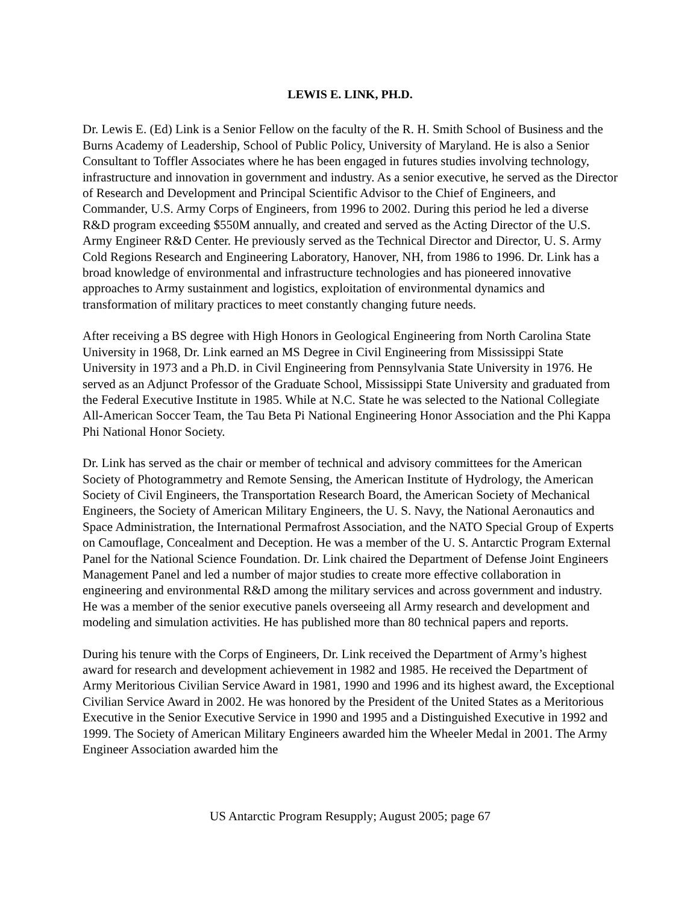LEWIS E. LINK, PH.D.
Dr. Lewis E. (Ed) Link is a Senior Fellow on the faculty of the R. H. Smith School of Business and the Burns Academy of Leadership, School of Public Policy, University of Maryland. He is also a Senior Consultant to Toffler Associates where he has been engaged in futures studies involving technology, infrastructure and innovation in government and industry. As a senior executive, he served as the Director of Research and Development and Principal Scientific Advisor to the Chief of Engineers, and Commander, U.S. Army Corps of Engineers, from 1996 to 2002. During this period he led a diverse R&D program exceeding $550M annually, and created and served as the Acting Director of the U.S. Army Engineer R&D Center. He previously served as the Technical Director and Director, U. S. Army Cold Regions Research and Engineering Laboratory, Hanover, NH, from 1986 to 1996. Dr. Link has a broad knowledge of environmental and infrastructure technologies and has pioneered innovative approaches to Army sustainment and logistics, exploitation of environmental dynamics and transformation of military practices to meet constantly changing future needs.
After receiving a BS degree with High Honors in Geological Engineering from North Carolina State University in 1968, Dr. Link earned an MS Degree in Civil Engineering from Mississippi State University in 1973 and a Ph.D. in Civil Engineering from Pennsylvania State University in 1976. He served as an Adjunct Professor of the Graduate School, Mississippi State University and graduated from the Federal Executive Institute in 1985. While at N.C. State he was selected to the National Collegiate All-American Soccer Team, the Tau Beta Pi National Engineering Honor Association and the Phi Kappa Phi National Honor Society.
Dr. Link has served as the chair or member of technical and advisory committees for the American Society of Photogrammetry and Remote Sensing, the American Institute of Hydrology, the American Society of Civil Engineers, the Transportation Research Board, the American Society of Mechanical Engineers, the Society of American Military Engineers, the U. S. Navy, the National Aeronautics and Space Administration, the International Permafrost Association, and the NATO Special Group of Experts on Camouflage, Concealment and Deception. He was a member of the U. S. Antarctic Program External Panel for the National Science Foundation. Dr. Link chaired the Department of Defense Joint Engineers Management Panel and led a number of major studies to create more effective collaboration in engineering and environmental R&D among the military services and across government and industry. He was a member of the senior executive panels overseeing all Army research and development and modeling and simulation activities. He has published more than 80 technical papers and reports.
During his tenure with the Corps of Engineers, Dr. Link received the Department of Army’s highest award for research and development achievement in 1982 and 1985. He received the Department of Army Meritorious Civilian Service Award in 1981, 1990 and 1996 and its highest award, the Exceptional Civilian Service Award in 2002. He was honored by the President of the United States as a Meritorious Executive in the Senior Executive Service in 1990 and 1995 and a Distinguished Executive in 1992 and 1999. The Society of American Military Engineers awarded him the Wheeler Medal in 2001. The Army Engineer Association awarded him the
US Antarctic Program Resupply; August 2005; page 67